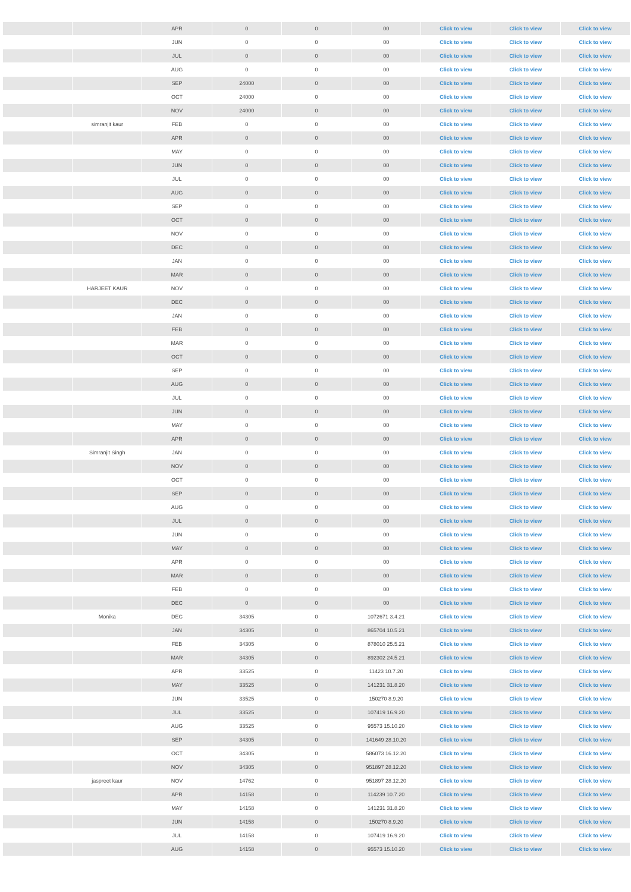| | | APR | 0 | 0 | 00 | Click to view | Click to view | Click to view |
| | | JUN | 0 | 0 | 00 | Click to view | Click to view | Click to view |
| | | JUL | 0 | 0 | 00 | Click to view | Click to view | Click to view |
| | | AUG | 0 | 0 | 00 | Click to view | Click to view | Click to view |
| | | SEP | 24000 | 0 | 00 | Click to view | Click to view | Click to view |
| | | OCT | 24000 | 0 | 00 | Click to view | Click to view | Click to view |
| | | NOV | 24000 | 0 | 00 | Click to view | Click to view | Click to view |
| | simranjit kaur | FEB | 0 | 0 | 00 | Click to view | Click to view | Click to view |
| | | APR | 0 | 0 | 00 | Click to view | Click to view | Click to view |
| | | MAY | 0 | 0 | 00 | Click to view | Click to view | Click to view |
| | | JUN | 0 | 0 | 00 | Click to view | Click to view | Click to view |
| | | JUL | 0 | 0 | 00 | Click to view | Click to view | Click to view |
| | | AUG | 0 | 0 | 00 | Click to view | Click to view | Click to view |
| | | SEP | 0 | 0 | 00 | Click to view | Click to view | Click to view |
| | | OCT | 0 | 0 | 00 | Click to view | Click to view | Click to view |
| | | NOV | 0 | 0 | 00 | Click to view | Click to view | Click to view |
| | | DEC | 0 | 0 | 00 | Click to view | Click to view | Click to view |
| | | JAN | 0 | 0 | 00 | Click to view | Click to view | Click to view |
| | | MAR | 0 | 0 | 00 | Click to view | Click to view | Click to view |
| | HARJEET KAUR | NOV | 0 | 0 | 00 | Click to view | Click to view | Click to view |
| | | DEC | 0 | 0 | 00 | Click to view | Click to view | Click to view |
| | | JAN | 0 | 0 | 00 | Click to view | Click to view | Click to view |
| | | FEB | 0 | 0 | 00 | Click to view | Click to view | Click to view |
| | | MAR | 0 | 0 | 00 | Click to view | Click to view | Click to view |
| | | OCT | 0 | 0 | 00 | Click to view | Click to view | Click to view |
| | | SEP | 0 | 0 | 00 | Click to view | Click to view | Click to view |
| | | AUG | 0 | 0 | 00 | Click to view | Click to view | Click to view |
| | | JUL | 0 | 0 | 00 | Click to view | Click to view | Click to view |
| | | JUN | 0 | 0 | 00 | Click to view | Click to view | Click to view |
| | | MAY | 0 | 0 | 00 | Click to view | Click to view | Click to view |
| | | APR | 0 | 0 | 00 | Click to view | Click to view | Click to view |
| | Simranjit Singh | JAN | 0 | 0 | 00 | Click to view | Click to view | Click to view |
| | | NOV | 0 | 0 | 00 | Click to view | Click to view | Click to view |
| | | OCT | 0 | 0 | 00 | Click to view | Click to view | Click to view |
| | | SEP | 0 | 0 | 00 | Click to view | Click to view | Click to view |
| | | AUG | 0 | 0 | 00 | Click to view | Click to view | Click to view |
| | | JUL | 0 | 0 | 00 | Click to view | Click to view | Click to view |
| | | JUN | 0 | 0 | 00 | Click to view | Click to view | Click to view |
| | | MAY | 0 | 0 | 00 | Click to view | Click to view | Click to view |
| | | APR | 0 | 0 | 00 | Click to view | Click to view | Click to view |
| | | MAR | 0 | 0 | 00 | Click to view | Click to view | Click to view |
| | | FEB | 0 | 0 | 00 | Click to view | Click to view | Click to view |
| | | DEC | 0 | 0 | 00 | Click to view | Click to view | Click to view |
| | Monika | DEC | 34305 | 0 | 1072671 3.4.21 | Click to view | Click to view | Click to view |
| | | JAN | 34305 | 0 | 865704 10.5.21 | Click to view | Click to view | Click to view |
| | | FEB | 34305 | 0 | 878010 25.5.21 | Click to view | Click to view | Click to view |
| | | MAR | 34305 | 0 | 892302 24.5.21 | Click to view | Click to view | Click to view |
| | | APR | 33525 | 0 | 11423 10.7.20 | Click to view | Click to view | Click to view |
| | | MAY | 33525 | 0 | 141231 31.8.20 | Click to view | Click to view | Click to view |
| | | JUN | 33525 | 0 | 150270 8.9.20 | Click to view | Click to view | Click to view |
| | | JUL | 33525 | 0 | 107419 16.9.20 | Click to view | Click to view | Click to view |
| | | AUG | 33525 | 0 | 95573 15.10.20 | Click to view | Click to view | Click to view |
| | | SEP | 34305 | 0 | 141649 28.10.20 | Click to view | Click to view | Click to view |
| | | OCT | 34305 | 0 | 586073 16.12.20 | Click to view | Click to view | Click to view |
| | | NOV | 34305 | 0 | 951897 28.12.20 | Click to view | Click to view | Click to view |
| | jaspreet kaur | NOV | 14762 | 0 | 951897 28.12.20 | Click to view | Click to view | Click to view |
| | | APR | 14158 | 0 | 114239 10.7.20 | Click to view | Click to view | Click to view |
| | | MAY | 14158 | 0 | 141231 31.8.20 | Click to view | Click to view | Click to view |
| | | JUN | 14158 | 0 | 150270 8.9.20 | Click to view | Click to view | Click to view |
| | | JUL | 14158 | 0 | 107419 16.9.20 | Click to view | Click to view | Click to view |
| | | AUG | 14158 | 0 | 95573 15.10.20 | Click to view | Click to view | Click to view |